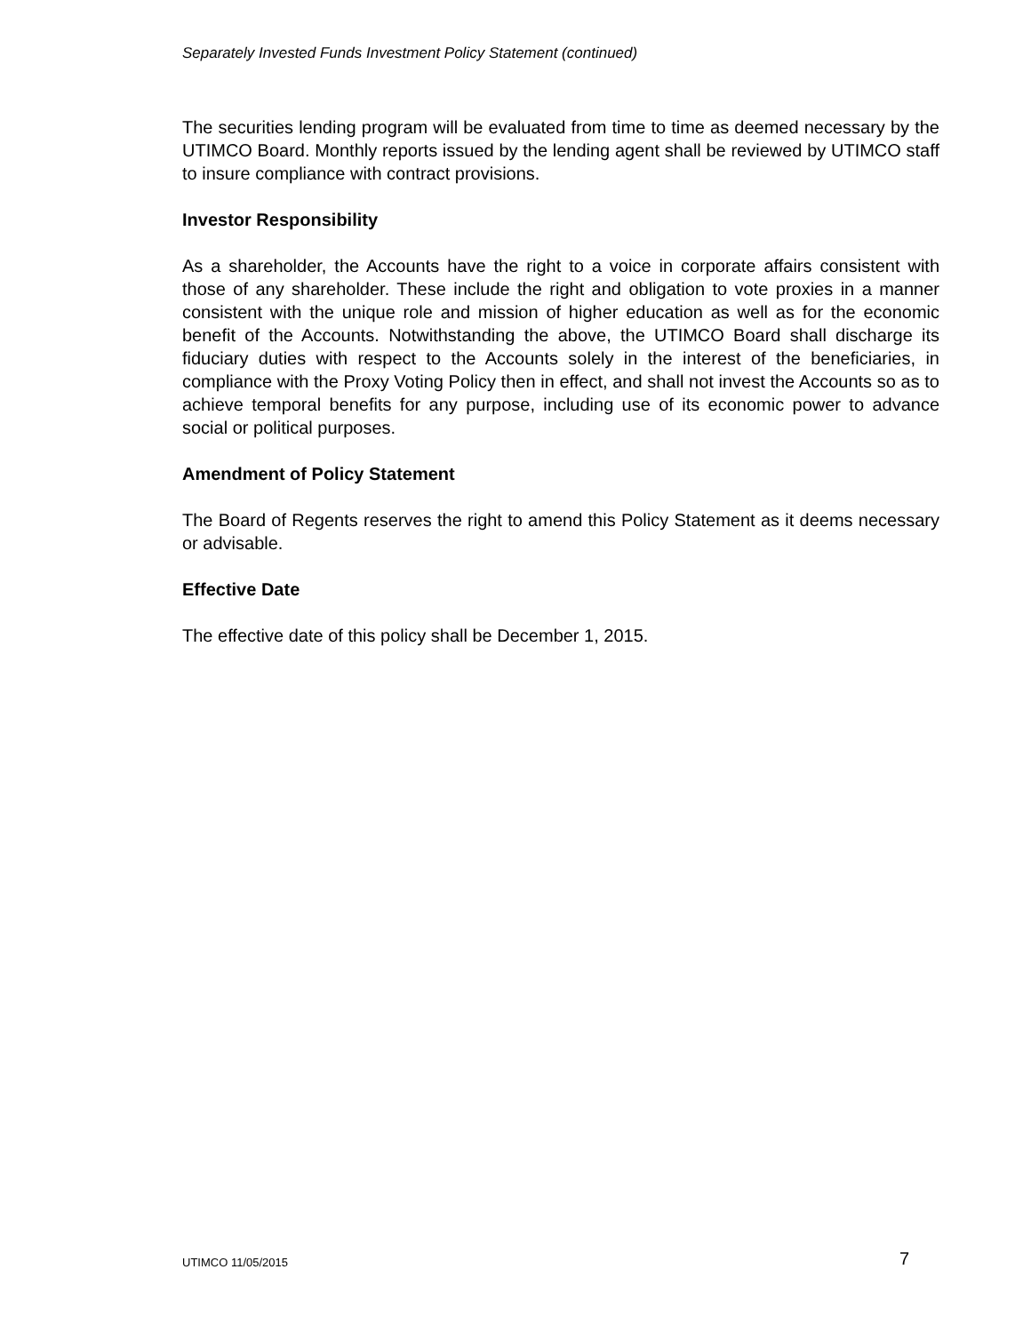Separately Invested Funds Investment Policy Statement (continued)
The securities lending program will be evaluated from time to time as deemed necessary by the UTIMCO Board. Monthly reports issued by the lending agent shall be reviewed by UTIMCO staff to insure compliance with contract provisions.
Investor Responsibility
As a shareholder, the Accounts have the right to a voice in corporate affairs consistent with those of any shareholder. These include the right and obligation to vote proxies in a manner consistent with the unique role and mission of higher education as well as for the economic benefit of the Accounts. Notwithstanding the above, the UTIMCO Board shall discharge its fiduciary duties with respect to the Accounts solely in the interest of the beneficiaries, in compliance with the Proxy Voting Policy then in effect, and shall not invest the Accounts so as to achieve temporal benefits for any purpose, including use of its economic power to advance social or political purposes.
Amendment of Policy Statement
The Board of Regents reserves the right to amend this Policy Statement as it deems necessary or advisable.
Effective Date
The effective date of this policy shall be December 1, 2015.
UTIMCO 11/05/2015 7